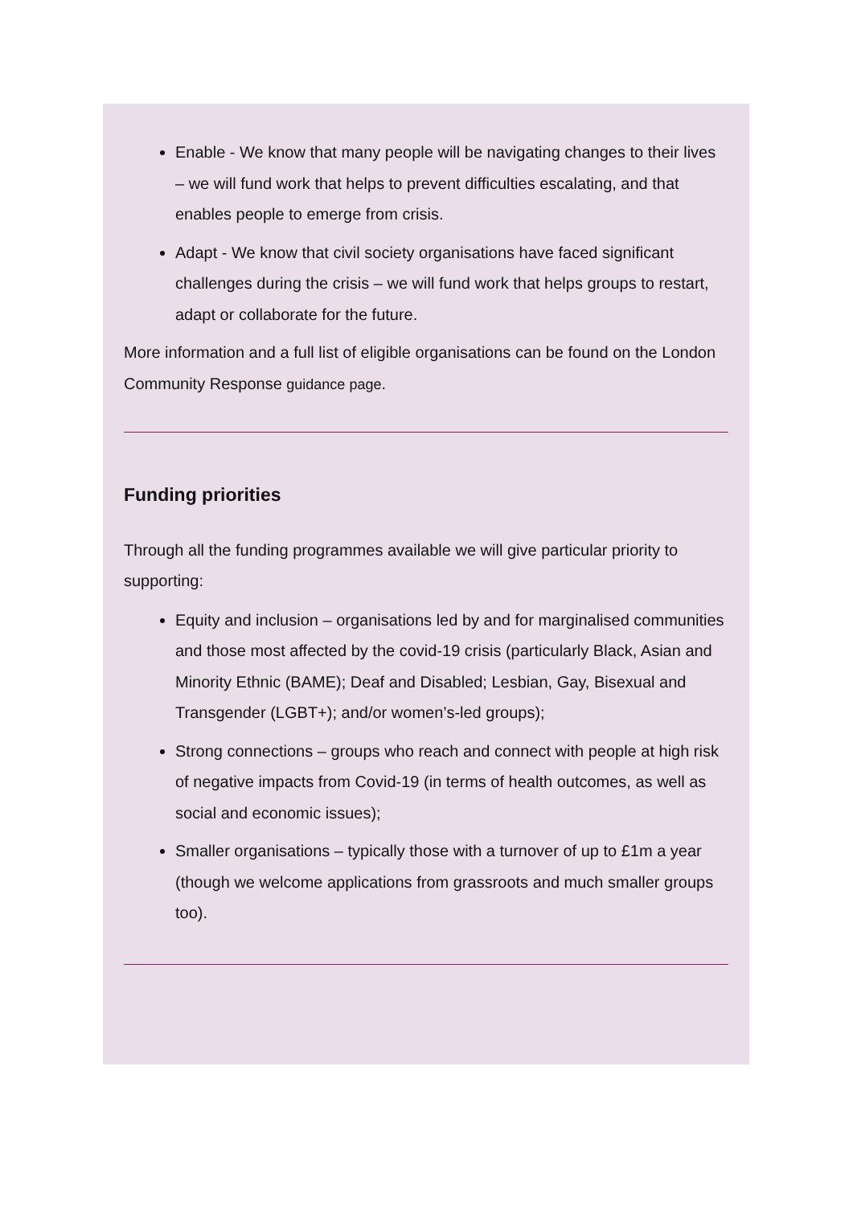Enable - We know that many people will be navigating changes to their lives – we will fund work that helps to prevent difficulties escalating, and that enables people to emerge from crisis.
Adapt - We know that civil society organisations have faced significant challenges during the crisis – we will fund work that helps groups to restart, adapt or collaborate for the future.
More information and a full list of eligible organisations can be found on the London Community Response guidance page.
Funding priorities
Through all the funding programmes available we will give particular priority to supporting:
Equity and inclusion – organisations led by and for marginalised communities and those most affected by the covid-19 crisis (particularly Black, Asian and Minority Ethnic (BAME); Deaf and Disabled; Lesbian, Gay, Bisexual and Transgender (LGBT+); and/or women’s-led groups);
Strong connections – groups who reach and connect with people at high risk of negative impacts from Covid-19 (in terms of health outcomes, as well as social and economic issues);
Smaller organisations – typically those with a turnover of up to £1m a year (though we welcome applications from grassroots and much smaller groups too).